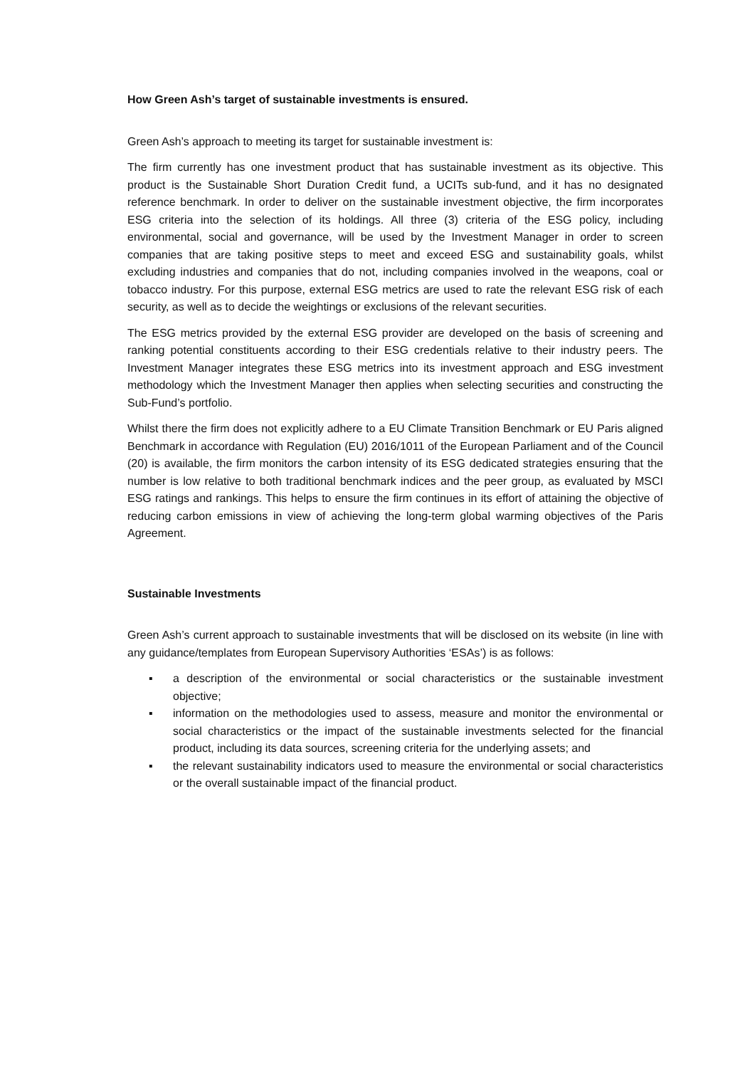How Green Ash’s target of sustainable investments is ensured.
Green Ash’s approach to meeting its target for sustainable investment is:
The firm currently has one investment product that has sustainable investment as its objective. This product is the Sustainable Short Duration Credit fund, a UCITs sub-fund, and it has no designated reference benchmark. In order to deliver on the sustainable investment objective, the firm incorporates ESG criteria into the selection of its holdings. All three (3) criteria of the ESG policy, including environmental, social and governance, will be used by the Investment Manager in order to screen companies that are taking positive steps to meet and exceed ESG and sustainability goals, whilst excluding industries and companies that do not, including companies involved in the weapons, coal or tobacco industry. For this purpose, external ESG metrics are used to rate the relevant ESG risk of each security, as well as to decide the weightings or exclusions of the relevant securities.
The ESG metrics provided by the external ESG provider are developed on the basis of screening and ranking potential constituents according to their ESG credentials relative to their industry peers. The Investment Manager integrates these ESG metrics into its investment approach and ESG investment methodology which the Investment Manager then applies when selecting securities and constructing the Sub-Fund’s portfolio.
Whilst there the firm does not explicitly adhere to a EU Climate Transition Benchmark or EU Paris aligned Benchmark in accordance with Regulation (EU) 2016/1011 of the European Parliament and of the Council (20) is available, the firm monitors the carbon intensity of its ESG dedicated strategies ensuring that the number is low relative to both traditional benchmark indices and the peer group, as evaluated by MSCI ESG ratings and rankings. This helps to ensure the firm continues in its effort of attaining the objective of reducing carbon emissions in view of achieving the long-term global warming objectives of the Paris Agreement.
Sustainable Investments
Green Ash’s current approach to sustainable investments that will be disclosed on its website (in line with any guidance/templates from European Supervisory Authorities ‘ESAs’) is as follows:
▪ a description of the environmental or social characteristics or the sustainable investment objective;
▪ information on the methodologies used to assess, measure and monitor the environmental or social characteristics or the impact of the sustainable investments selected for the financial product, including its data sources, screening criteria for the underlying assets; and
▪ the relevant sustainability indicators used to measure the environmental or social characteristics or the overall sustainable impact of the financial product.